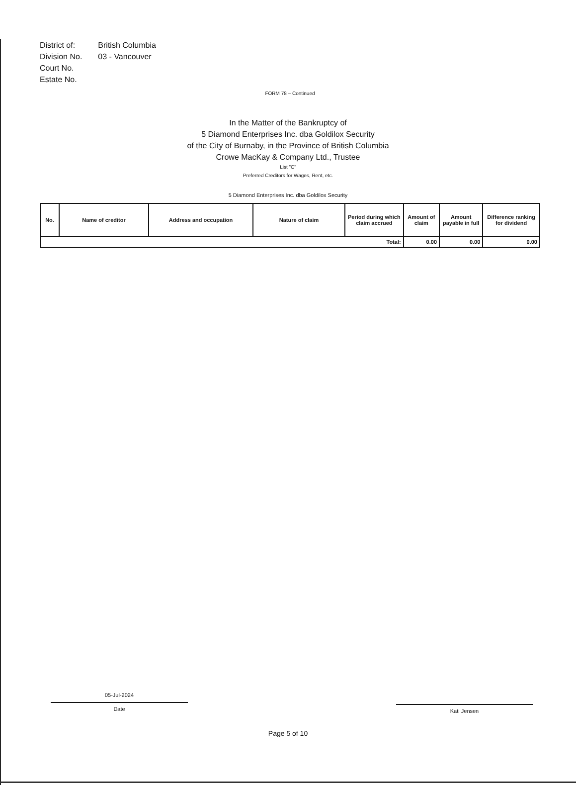| District of: | British Columbia |
| Division No. | 03 - Vancouver |
| Court No. | |
| Estate No. | |
FORM 78 – Continued
In the Matter of the Bankruptcy of
5 Diamond Enterprises Inc. dba Goldilox Security
of the City of Burnaby, in the Province of British Columbia
Crowe MacKay & Company Ltd., Trustee
List "C"
Preferred Creditors for Wages, Rent, etc.
5 Diamond Enterprises Inc. dba Goldilox Security
| No. | Name of creditor | Address and occupation | Nature of claim | Period during which claim accrued | Amount of claim | Amount payable in full | Difference ranking for dividend |
| --- | --- | --- | --- | --- | --- | --- | --- |
| Total: | | | | | 0.00 | 0.00 | 0.00 |
05-Jul-2024
Date
Kati Jensen
Page 5 of 10